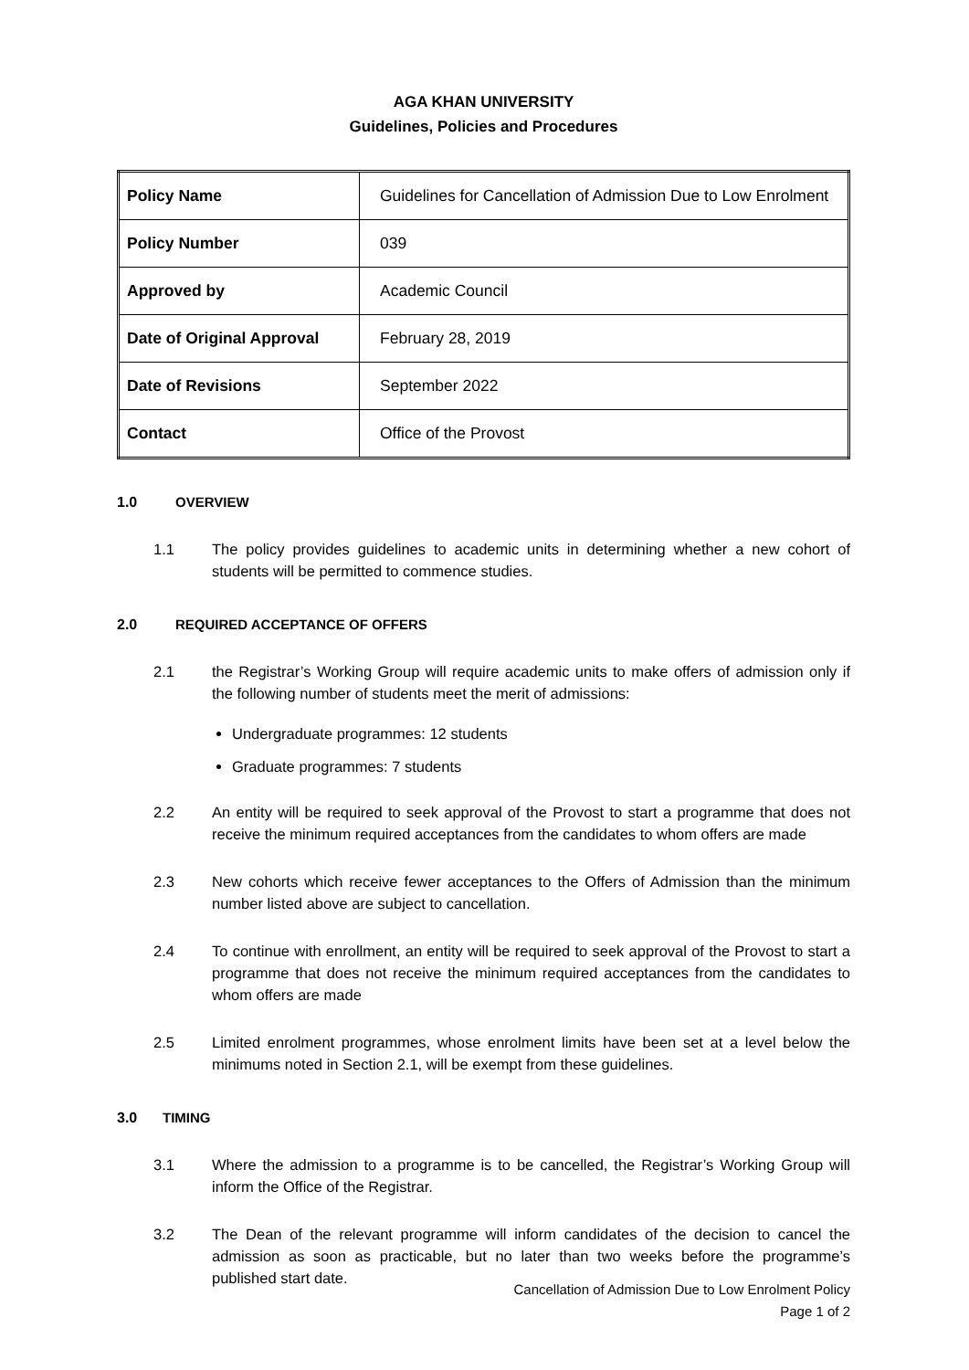AGA KHAN UNIVERSITY
Guidelines, Policies and Procedures
| Policy Name | Guidelines for Cancellation of Admission Due to Low Enrolment |
| Policy Number | 039 |
| Approved by | Academic Council |
| Date of Original Approval | February 28, 2019 |
| Date of Revisions | September 2022 |
| Contact | Office of the Provost |
1.0 OVERVIEW
1.1 The policy provides guidelines to academic units in determining whether a new cohort of students will be permitted to commence studies.
2.0 REQUIRED ACCEPTANCE OF OFFERS
2.1 the Registrar’s Working Group will require academic units to make offers of admission only if the following number of students meet the merit of admissions:
Undergraduate programmes: 12 students
Graduate programmes: 7 students
2.2 An entity will be required to seek approval of the Provost to start a programme that does not receive the minimum required acceptances from the candidates to whom offers are made
2.3 New cohorts which receive fewer acceptances to the Offers of Admission than the minimum number listed above are subject to cancellation.
2.4 To continue with enrollment, an entity will be required to seek approval of the Provost to start a programme that does not receive the minimum required acceptances from the candidates to whom offers are made
2.5 Limited enrolment programmes, whose enrolment limits have been set at a level below the minimums noted in Section 2.1, will be exempt from these guidelines.
3.0 TIMING
3.1 Where the admission to a programme is to be cancelled, the Registrar’s Working Group will inform the Office of the Registrar.
3.2 The Dean of the relevant programme will inform candidates of the decision to cancel the admission as soon as practicable, but no later than two weeks before the programme’s published start date.
Cancellation of Admission Due to Low Enrolment Policy
Page 1 of 2